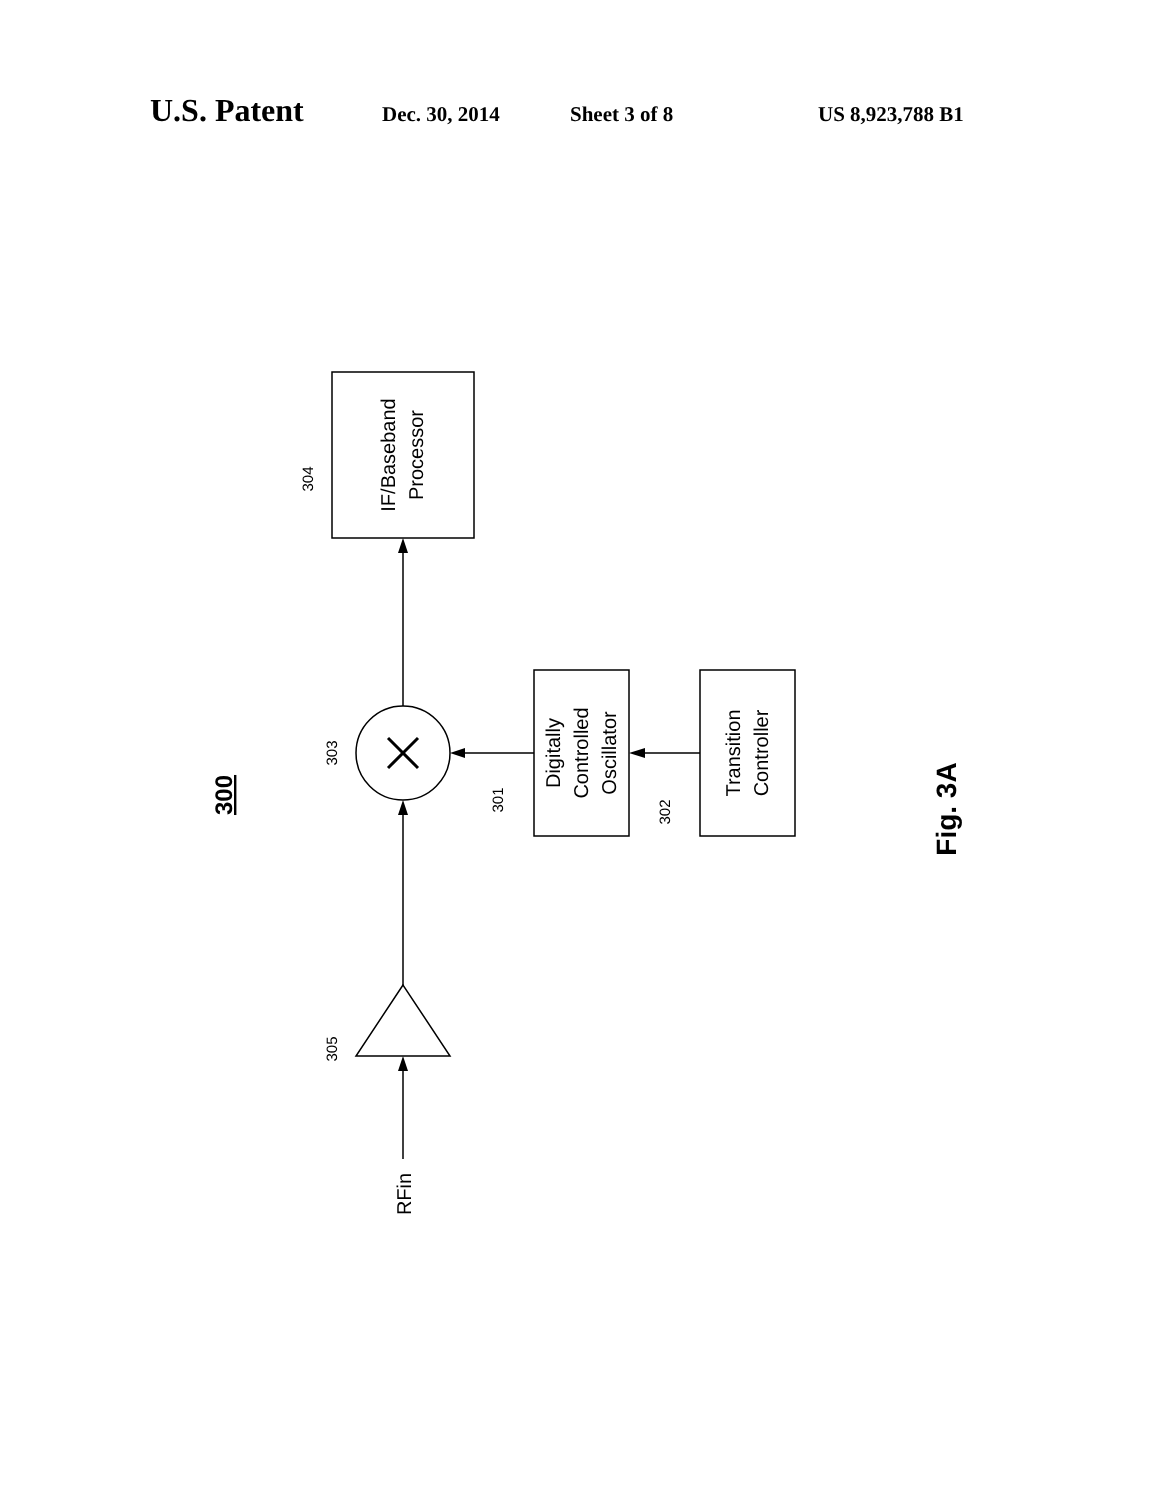U.S. Patent Dec. 30, 2014 Sheet 3 of 8 US 8,923,788 B1
IF/Baseband
Processor
Digitally
Controlled
Oscillator
Transition
Controller
RFin
304
303
301
302
305
300
Fig. 3A